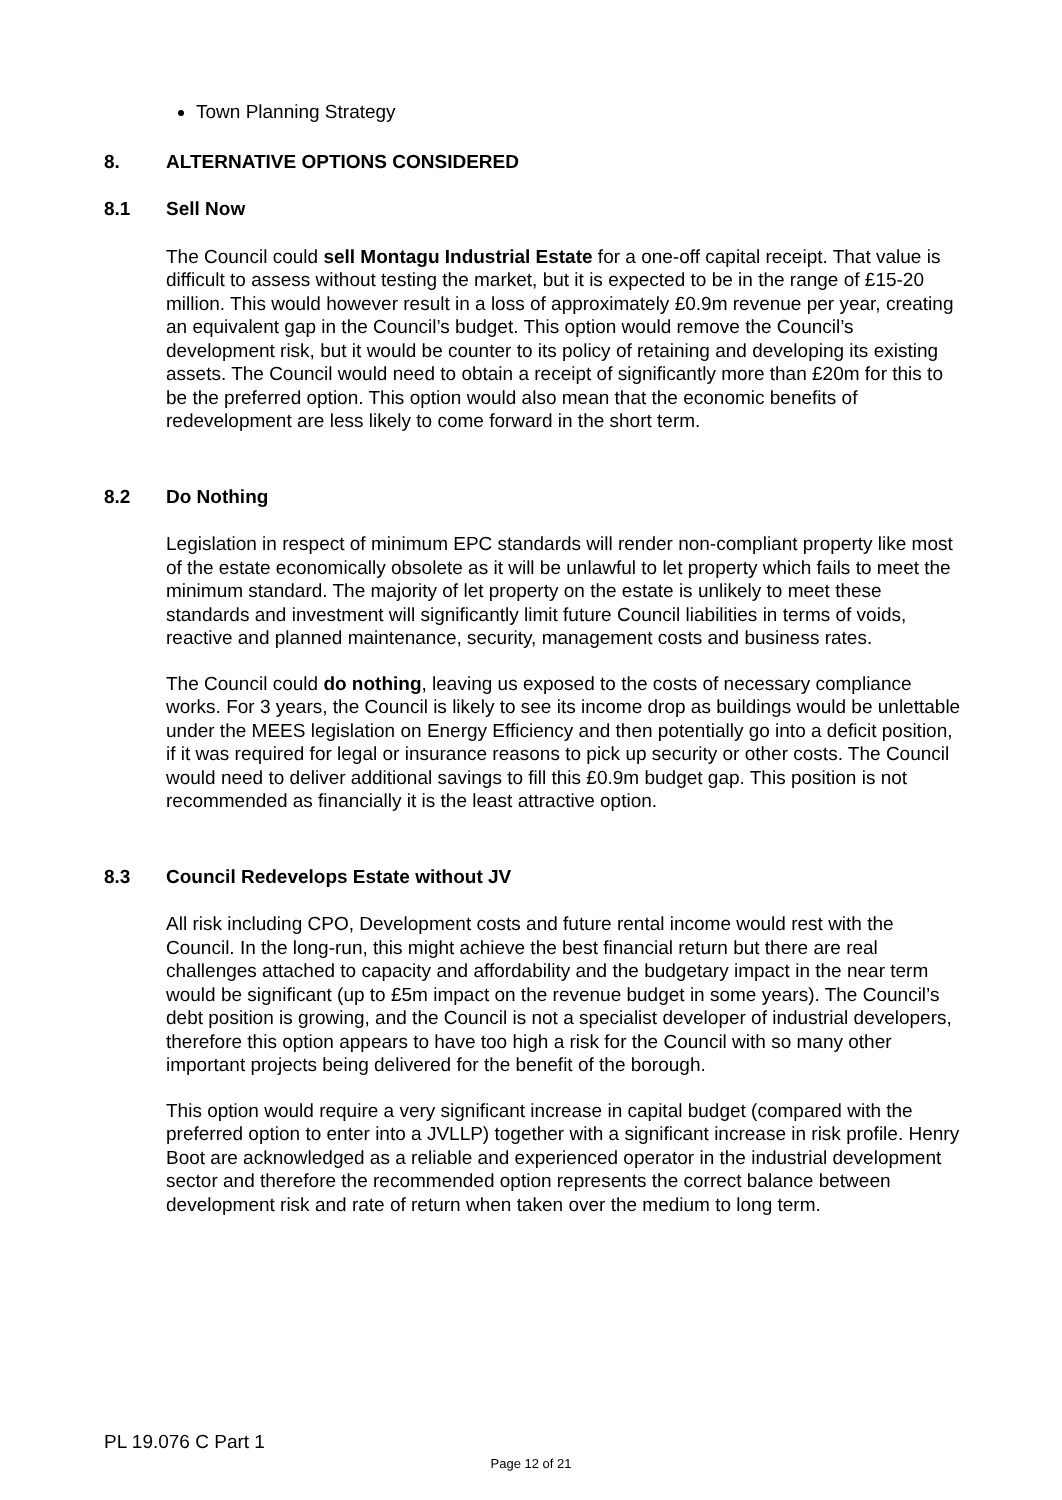Town Planning Strategy
8. ALTERNATIVE OPTIONS CONSIDERED
8.1 Sell Now
The Council could sell Montagu Industrial Estate for a one-off capital receipt. That value is difficult to assess without testing the market, but it is expected to be in the range of £15-20 million. This would however result in a loss of approximately £0.9m revenue per year, creating an equivalent gap in the Council’s budget. This option would remove the Council’s development risk, but it would be counter to its policy of retaining and developing its existing assets. The Council would need to obtain a receipt of significantly more than £20m for this to be the preferred option. This option would also mean that the economic benefits of redevelopment are less likely to come forward in the short term.
8.2 Do Nothing
Legislation in respect of minimum EPC standards will render non-compliant property like most of the estate economically obsolete as it will be unlawful to let property which fails to meet the minimum standard. The majority of let property on the estate is unlikely to meet these standards and investment will significantly limit future Council liabilities in terms of voids, reactive and planned maintenance, security, management costs and business rates.
The Council could do nothing, leaving us exposed to the costs of necessary compliance works. For 3 years, the Council is likely to see its income drop as buildings would be unlettable under the MEES legislation on Energy Efficiency and then potentially go into a deficit position, if it was required for legal or insurance reasons to pick up security or other costs. The Council would need to deliver additional savings to fill this £0.9m budget gap. This position is not recommended as financially it is the least attractive option.
8.3 Council Redevelops Estate without JV
All risk including CPO, Development costs and future rental income would rest with the Council. In the long-run, this might achieve the best financial return but there are real challenges attached to capacity and affordability and the budgetary impact in the near term would be significant (up to £5m impact on the revenue budget in some years). The Council’s debt position is growing, and the Council is not a specialist developer of industrial developers, therefore this option appears to have too high a risk for the Council with so many other important projects being delivered for the benefit of the borough.
This option would require a very significant increase in capital budget (compared with the preferred option to enter into a JVLLP) together with a significant increase in risk profile. Henry Boot are acknowledged as a reliable and experienced operator in the industrial development sector and therefore the recommended option represents the correct balance between development risk and rate of return when taken over the medium to long term.
PL 19.076 C Part 1
Page 12 of 21